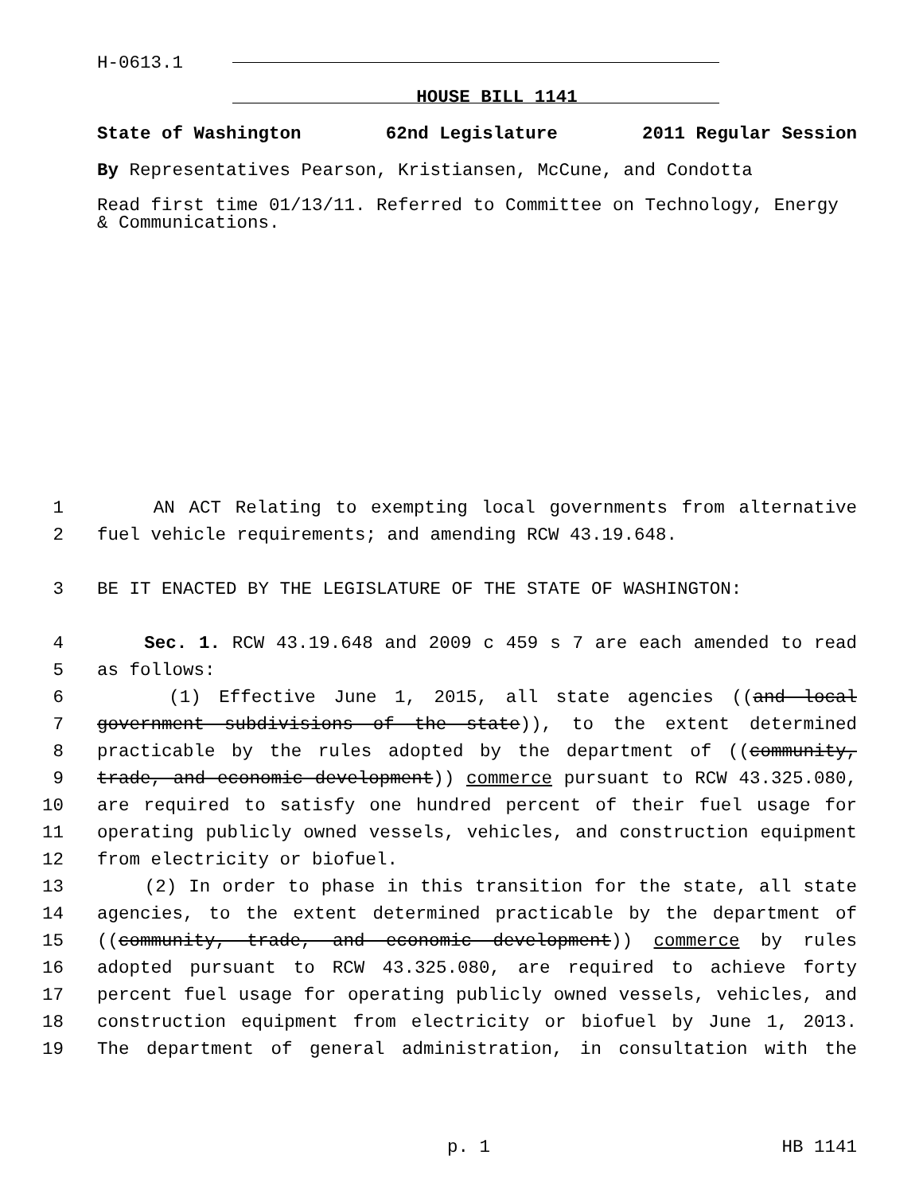H-0613.1
HOUSE BILL 1141
State of Washington 62nd Legislature 2011 Regular Session
By Representatives Pearson, Kristiansen, McCune, and Condotta
Read first time 01/13/11. Referred to Committee on Technology, Energy & Communications.
1 AN ACT Relating to exempting local governments from alternative
2 fuel vehicle requirements; and amending RCW 43.19.648.
3 BE IT ENACTED BY THE LEGISLATURE OF THE STATE OF WASHINGTON:
4 Sec. 1. RCW 43.19.648 and 2009 c 459 s 7 are each amended to read
5 as follows:
6 (1) Effective June 1, 2015, all state agencies ((and local
7 government subdivisions of the state)), to the extent determined
8 practicable by the rules adopted by the department of ((community,
9 trade, and economic development)) commerce pursuant to RCW 43.325.080,
10 are required to satisfy one hundred percent of their fuel usage for
11 operating publicly owned vessels, vehicles, and construction equipment
12 from electricity or biofuel.
13 (2) In order to phase in this transition for the state, all state
14 agencies, to the extent determined practicable by the department of
15 ((community, trade, and economic development)) commerce by rules
16 adopted pursuant to RCW 43.325.080, are required to achieve forty
17 percent fuel usage for operating publicly owned vessels, vehicles, and
18 construction equipment from electricity or biofuel by June 1, 2013.
19 The department of general administration, in consultation with the
p. 1 HB 1141